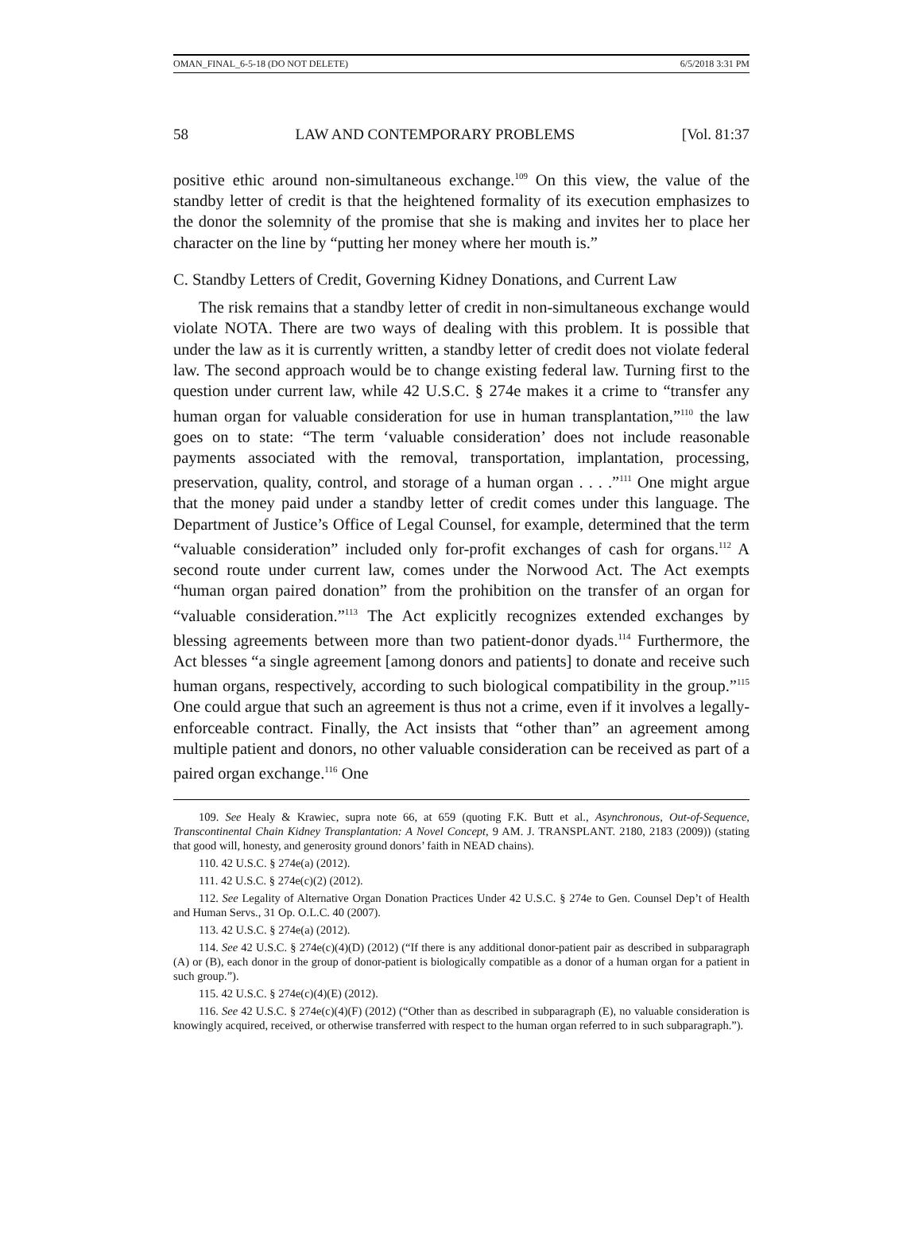OMAN_FINAL_6-5-18 (DO NOT DELETE) 6/5/2018 3:31 PM
58 LAW AND CONTEMPORARY PROBLEMS [Vol. 81:37
positive ethic around non-simultaneous exchange.<sup>109</sup> On this view, the value of the standby letter of credit is that the heightened formality of its execution emphasizes to the donor the solemnity of the promise that she is making and invites her to place her character on the line by “putting her money where her mouth is.”
C. Standby Letters of Credit, Governing Kidney Donations, and Current Law
The risk remains that a standby letter of credit in non-simultaneous exchange would violate NOTA. There are two ways of dealing with this problem. It is possible that under the law as it is currently written, a standby letter of credit does not violate federal law. The second approach would be to change existing federal law. Turning first to the question under current law, while 42 U.S.C. § 274e makes it a crime to “transfer any human organ for valuable consideration for use in human transplantation,”<sup>110</sup> the law goes on to state: “The term ‘valuable consideration’ does not include reasonable payments associated with the removal, transportation, implantation, processing, preservation, quality, control, and storage of a human organ . . . .”<sup>111</sup> One might argue that the money paid under a standby letter of credit comes under this language. The Department of Justice’s Office of Legal Counsel, for example, determined that the term “valuable consideration” included only for-profit exchanges of cash for organs.<sup>112</sup> A second route under current law, comes under the Norwood Act. The Act exempts “human organ paired donation” from the prohibition on the transfer of an organ for “valuable consideration.”<sup>113</sup> The Act explicitly recognizes extended exchanges by blessing agreements between more than two patient-donor dyads.<sup>114</sup> Furthermore, the Act blesses “a single agreement [among donors and patients] to donate and receive such human organs, respectively, according to such biological compatibility in the group.”<sup>115</sup> One could argue that such an agreement is thus not a crime, even if it involves a legally-enforceable contract. Finally, the Act insists that “other than” an agreement among multiple patient and donors, no other valuable consideration can be received as part of a paired organ exchange.<sup>116</sup> One
109. See Healy & Krawiec, supra note 66, at 659 (quoting F.K. Butt et al., Asynchronous, Out-of-Sequence, Transcontinental Chain Kidney Transplantation: A Novel Concept, 9 AM. J. TRANSPLANT. 2180, 2183 (2009)) (stating that good will, honesty, and generosity ground donors’ faith in NEAD chains).
110. 42 U.S.C. § 274e(a) (2012).
111. 42 U.S.C. § 274e(c)(2) (2012).
112. See Legality of Alternative Organ Donation Practices Under 42 U.S.C. § 274e to Gen. Counsel Dep’t of Health and Human Servs., 31 Op. O.L.C. 40 (2007).
113. 42 U.S.C. § 274e(a) (2012).
114. See 42 U.S.C. § 274e(c)(4)(D) (2012) (“If there is any additional donor-patient pair as described in subparagraph (A) or (B), each donor in the group of donor-patient is biologically compatible as a donor of a human organ for a patient in such group.”).
115. 42 U.S.C. § 274e(c)(4)(E) (2012).
116. See 42 U.S.C. § 274e(c)(4)(F) (2012) (“Other than as described in subparagraph (E), no valuable consideration is knowingly acquired, received, or otherwise transferred with respect to the human organ referred to in such subparagraph.”).